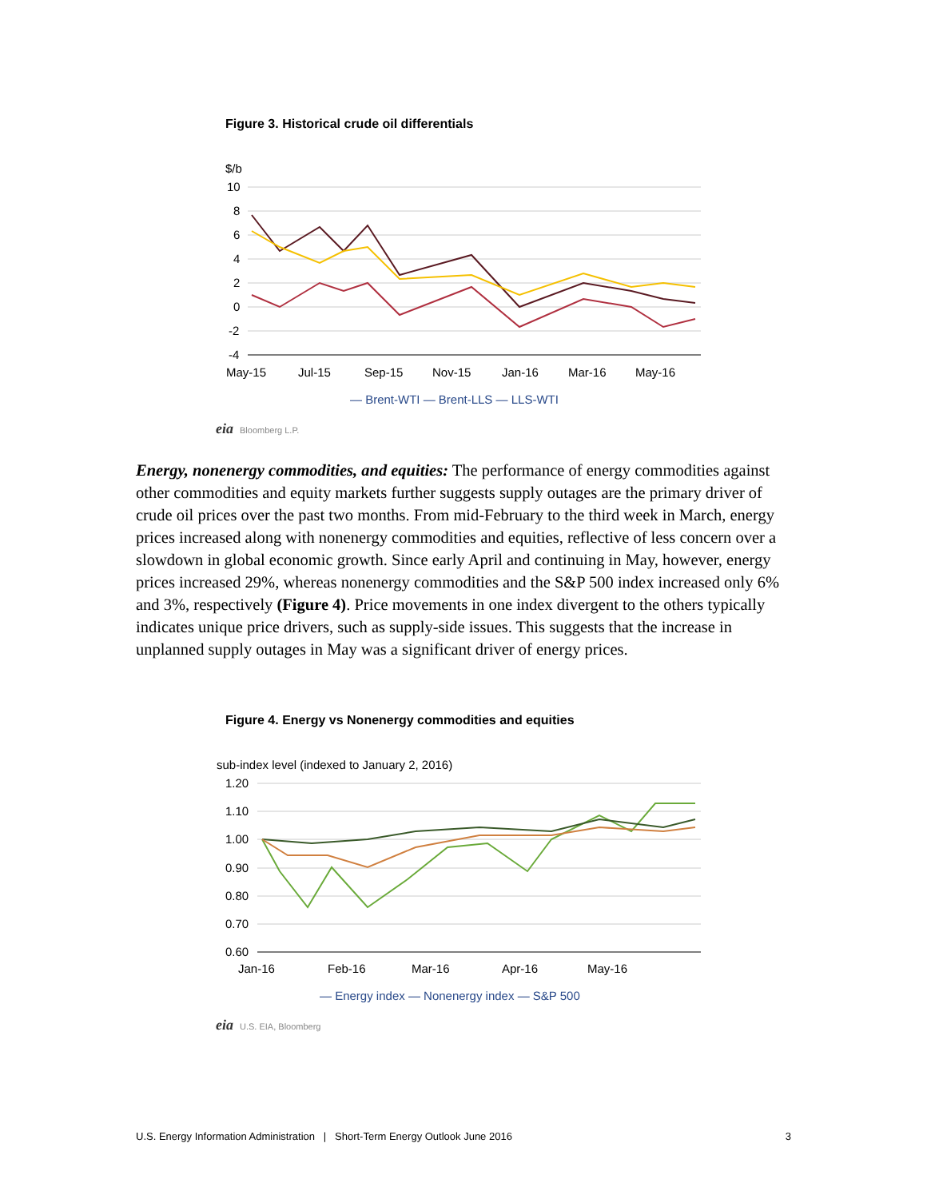Figure 3. Historical crude oil differentials
$/b
10
8
6
4
2
0
-2
-4
May-15
Jul-15
Sep-15
Nov-15
Jan-16
Mar-16
May-16
— Brent-WTI — Brent-LLS — LLS-WTI
eia Bloomberg L.P.
Energy, nonenergy commodities, and equities: The performance of energy commodities against other commodities and equity markets further suggests supply outages are the primary driver of crude oil prices over the past two months. From mid-February to the third week in March, energy prices increased along with nonenergy commodities and equities, reflective of less concern over a slowdown in global economic growth. Since early April and continuing in May, however, energy prices increased 29%, whereas nonenergy commodities and the S&P 500 index increased only 6% and 3%, respectively (Figure 4). Price movements in one index divergent to the others typically indicates unique price drivers, such as supply-side issues. This suggests that the increase in unplanned supply outages in May was a significant driver of energy prices.
Figure 4. Energy vs Nonenergy commodities and equities
sub-index level (indexed to January 2, 2016)
1.20
1.10
1.00
0.90
0.80
0.70
0.60
Jan-16
Feb-16
Mar-16
Apr-16
May-16
— Energy index — Nonenergy index — S&P 500
eia U.S. EIA, Bloomberg
U.S. Energy Information Administration | Short-Term Energy Outlook June 2016 3